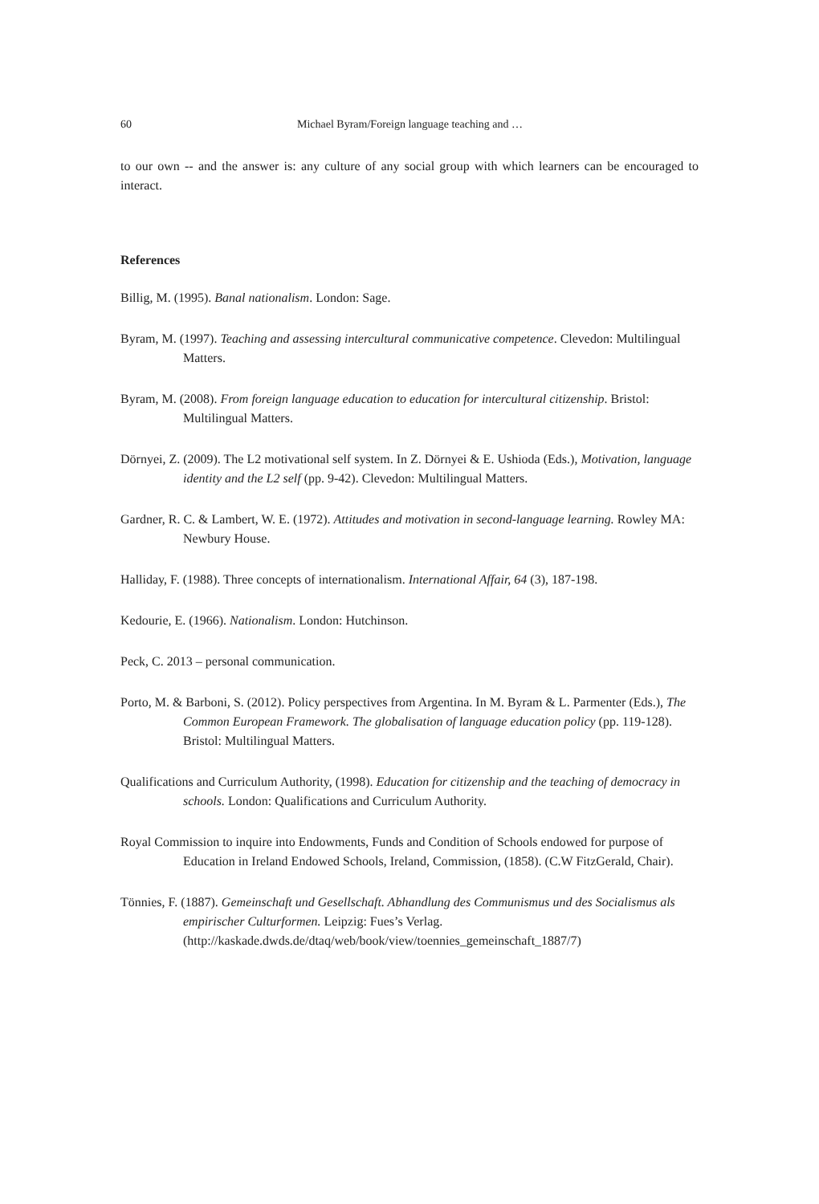60 Michael Byram/Foreign language teaching and …
to our own -- and the answer is: any culture of any social group with which learners can be encouraged to interact.
References
Billig, M. (1995). Banal nationalism. London: Sage.
Byram, M. (1997). Teaching and assessing intercultural communicative competence. Clevedon: Multilingual Matters.
Byram, M. (2008). From foreign language education to education for intercultural citizenship. Bristol: Multilingual Matters.
Dörnyei, Z. (2009). The L2 motivational self system. In Z. Dörnyei & E. Ushioda (Eds.), Motivation, language identity and the L2 self (pp. 9-42). Clevedon: Multilingual Matters.
Gardner, R. C. & Lambert, W. E. (1972). Attitudes and motivation in second-language learning. Rowley MA: Newbury House.
Halliday, F. (1988). Three concepts of internationalism. International Affair, 64 (3), 187-198.
Kedourie, E. (1966). Nationalism. London: Hutchinson.
Peck, C. 2013 – personal communication.
Porto, M. & Barboni, S. (2012). Policy perspectives from Argentina. In M. Byram & L. Parmenter (Eds.), The Common European Framework. The globalisation of language education policy (pp. 119-128). Bristol: Multilingual Matters.
Qualifications and Curriculum Authority, (1998). Education for citizenship and the teaching of democracy in schools. London: Qualifications and Curriculum Authority.
Royal Commission to inquire into Endowments, Funds and Condition of Schools endowed for purpose of Education in Ireland Endowed Schools, Ireland, Commission, (1858). (C.W FitzGerald, Chair).
Tönnies, F. (1887). Gemeinschaft und Gesellschaft. Abhandlung des Communismus und des Socialismus als empirischer Culturformen. Leipzig: Fues’s Verlag. (http://kaskade.dwds.de/dtaq/web/book/view/toennies_gemeinschaft_1887/7)